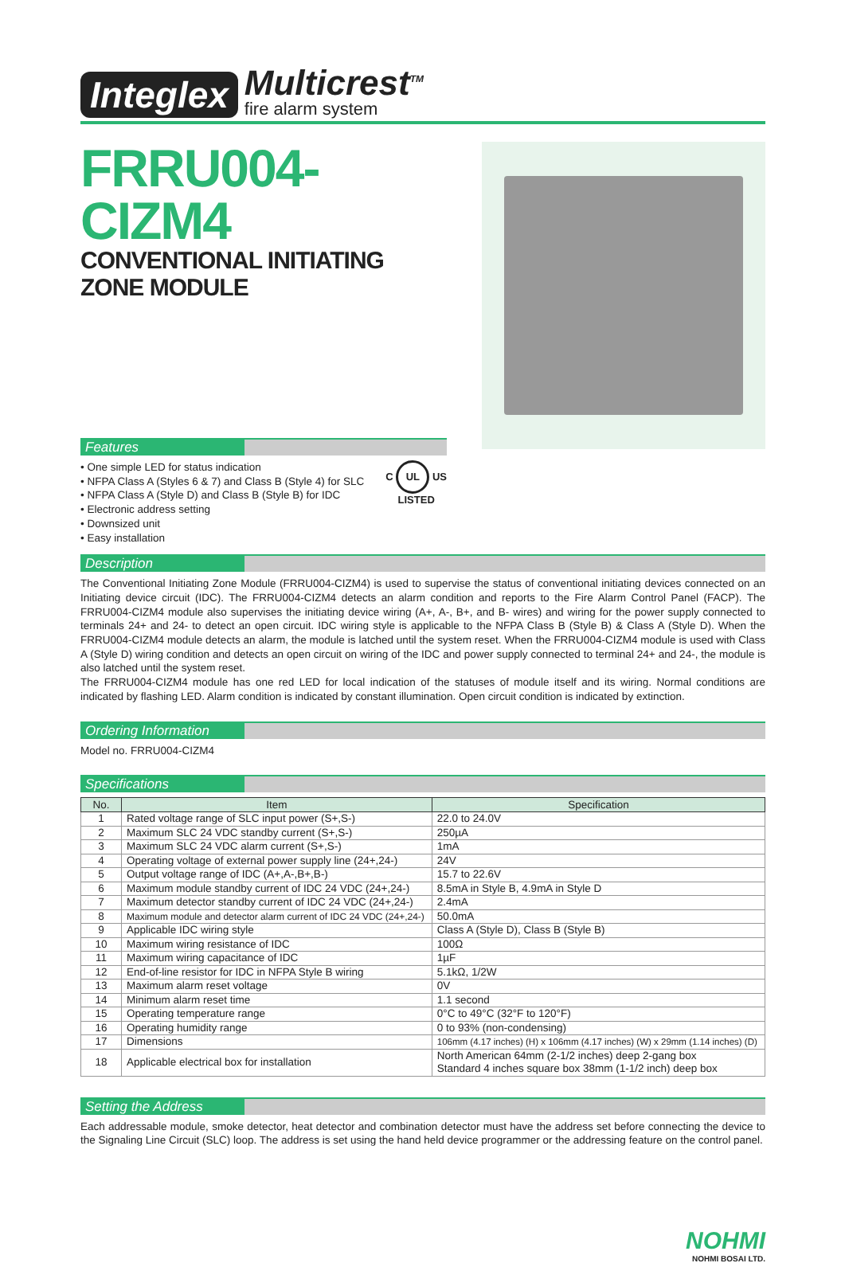Integlex Multicrest<sup>TM</sup>
fire alarm system
FRRU004-CIZM4
CONVENTIONAL INITIATING ZONE MODULE
Features
• One simple LED for status indication
• NFPA Class A (Styles 6 & 7) and Class B (Style 4) for SLC
• NFPA Class A (Style D) and Class B (Style B) for IDC
• Electronic address setting
• Downsized unit
• Easy installation
C UL US
LISTED
Description
The Conventional Initiating Zone Module (FRRU004-CIZM4) is used to supervise the status of conventional initiating devices connected on an Initiating device circuit (IDC). The FRRU004-CIZM4 detects an alarm condition and reports to the Fire Alarm Control Panel (FACP). The FRRU004-CIZM4 module also supervises the initiating device wiring (A+, A-, B+, and B- wires) and wiring for the power supply connected to terminals 24+ and 24- to detect an open circuit. IDC wiring style is applicable to the NFPA Class B (Style B) & Class A (Style D). When the FRRU004-CIZM4 module detects an alarm, the module is latched until the system reset. When the FRRU004-CIZM4 module is used with Class A (Style D) wiring condition and detects an open circuit on wiring of the IDC and power supply connected to terminal 24+ and 24-, the module is also latched until the system reset.
The FRRU004-CIZM4 module has one red LED for local indication of the statuses of module itself and its wiring. Normal conditions are indicated by flashing LED. Alarm condition is indicated by constant illumination. Open circuit condition is indicated by extinction.
Ordering Information
Model no. FRRU004-CIZM4
Specifications
| No. | Item | Specification |
| --- | --- | --- |
| 1 | Rated voltage range of SLC input power (S+,S-) | 22.0 to 24.0V |
| 2 | Maximum SLC 24 VDC standby current (S+,S-) | 250µA |
| 3 | Maximum SLC 24 VDC alarm current (S+,S-) | 1mA |
| 4 | Operating voltage of external power supply line (24+,24-) | 24V |
| 5 | Output voltage range of IDC (A+,A-,B+,B-) | 15.7 to 22.6V |
| 6 | Maximum module standby current of IDC 24 VDC (24+,24-) | 8.5mA in Style B, 4.9mA in Style D |
| 7 | Maximum detector standby current of IDC 24 VDC (24+,24-) | 2.4mA |
| 8 | Maximum module and detector alarm current of IDC 24 VDC (24+,24-) | 50.0mA |
| 9 | Applicable IDC wiring style | Class A (Style D), Class B (Style B) |
| 10 | Maximum wiring resistance of IDC | 100Ω |
| 11 | Maximum wiring capacitance of IDC | 1µF |
| 12 | End-of-line resistor for IDC in NFPA Style B wiring | 5.1kΩ, 1/2W |
| 13 | Maximum alarm reset voltage | 0V |
| 14 | Minimum alarm reset time | 1.1 second |
| 15 | Operating temperature range | 0°C to 49°C (32°F to 120°F) |
| 16 | Operating humidity range | 0 to 93% (non-condensing) |
| 17 | Dimensions | 106mm (4.17 inches) (H) x 106mm (4.17 inches) (W) x 29mm (1.14 inches) (D) |
| 18 | Applicable electrical box for installation | North American 64mm (2-1/2 inches) deep 2-gang box Standard 4 inches square box 38mm (1-1/2 inch) deep box |
Setting the Address
Each addressable module, smoke detector, heat detector and combination detector must have the address set before connecting the device to the Signaling Line Circuit (SLC) loop. The address is set using the hand held device programmer or the addressing feature on the control panel.
NOHMI
NOHMI BOSAI LTD.